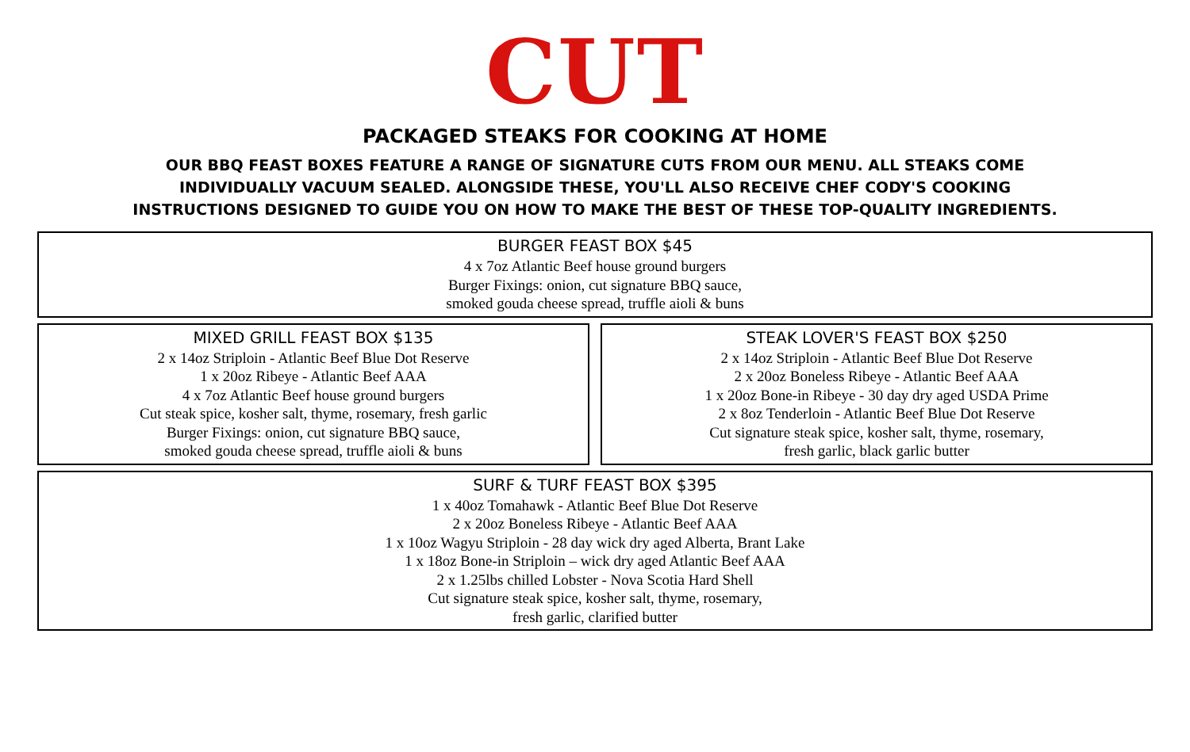CUT
PACKAGED STEAKS FOR COOKING AT HOME
OUR BBQ FEAST BOXES FEATURE A RANGE OF SIGNATURE CUTS FROM OUR MENU. ALL STEAKS COME
INDIVIDUALLY VACUUM SEALED. ALONGSIDE THESE, YOU'LL ALSO RECEIVE CHEF CODY'S COOKING
INSTRUCTIONS DESIGNED TO GUIDE YOU ON HOW TO MAKE THE BEST OF THESE TOP-QUALITY INGREDIENTS.
BURGER FEAST BOX $45
4 x 7oz Atlantic Beef house ground burgers
Burger Fixings: onion, cut signature BBQ sauce,
smoked gouda cheese spread, truffle aioli & buns
MIXED GRILL FEAST BOX $135
2 x 14oz Striploin - Atlantic Beef Blue Dot Reserve
1 x 20oz Ribeye - Atlantic Beef AAA
4 x 7oz Atlantic Beef house ground burgers
Cut steak spice, kosher salt, thyme, rosemary, fresh garlic
Burger Fixings: onion, cut signature BBQ sauce,
smoked gouda cheese spread, truffle aioli & buns
STEAK LOVER'S FEAST BOX $250
2 x 14oz Striploin - Atlantic Beef Blue Dot Reserve
2 x 20oz Boneless Ribeye - Atlantic Beef AAA
1 x 20oz Bone-in Ribeye - 30 day dry aged USDA Prime
2 x 8oz Tenderloin - Atlantic Beef Blue Dot Reserve
Cut signature steak spice, kosher salt, thyme, rosemary,
fresh garlic, black garlic butter
SURF & TURF FEAST BOX $395
1 x 40oz Tomahawk - Atlantic Beef Blue Dot Reserve
2 x 20oz Boneless Ribeye - Atlantic Beef AAA
1 x 10oz Wagyu Striploin - 28 day wick dry aged Alberta, Brant Lake
1 x 18oz Bone-in Striploin – wick dry aged Atlantic Beef AAA
2 x 1.25lbs chilled Lobster - Nova Scotia Hard Shell
Cut signature steak spice, kosher salt, thyme, rosemary,
fresh garlic, clarified butter